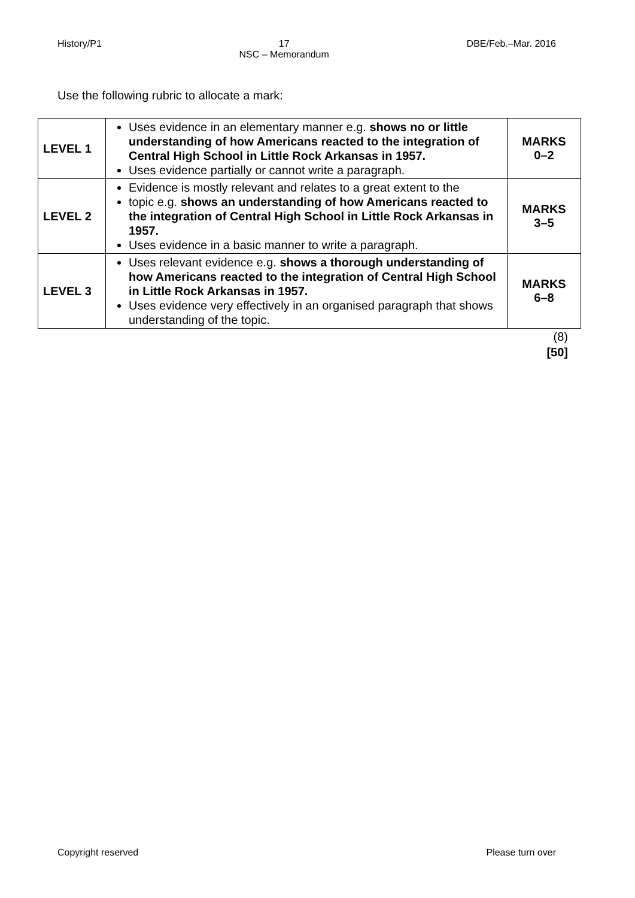History/P1 17
NSC – Memorandum
DBE/Feb.–Mar. 2016
Use the following rubric to allocate a mark:
| LEVEL 1 | Uses evidence in an elementary manner e.g. shows no or little understanding of how Americans reacted to the integration of Central High School in Little Rock Arkansas in 1957. Uses evidence partially or cannot write a paragraph. | MARKS 0–2 |
| LEVEL 2 | Evidence is mostly relevant and relates to a great extent to the topic e.g. shows an understanding of how Americans reacted to the integration of Central High School in Little Rock Arkansas in 1957. Uses evidence in a basic manner to write a paragraph. | MARKS 3–5 |
| LEVEL 3 | Uses relevant evidence e.g. shows a thorough understanding of how Americans reacted to the integration of Central High School in Little Rock Arkansas in 1957. Uses evidence very effectively in an organised paragraph that shows understanding of the topic. | MARKS 6–8 |
(8)
[50]
Copyright reserved Please turn over